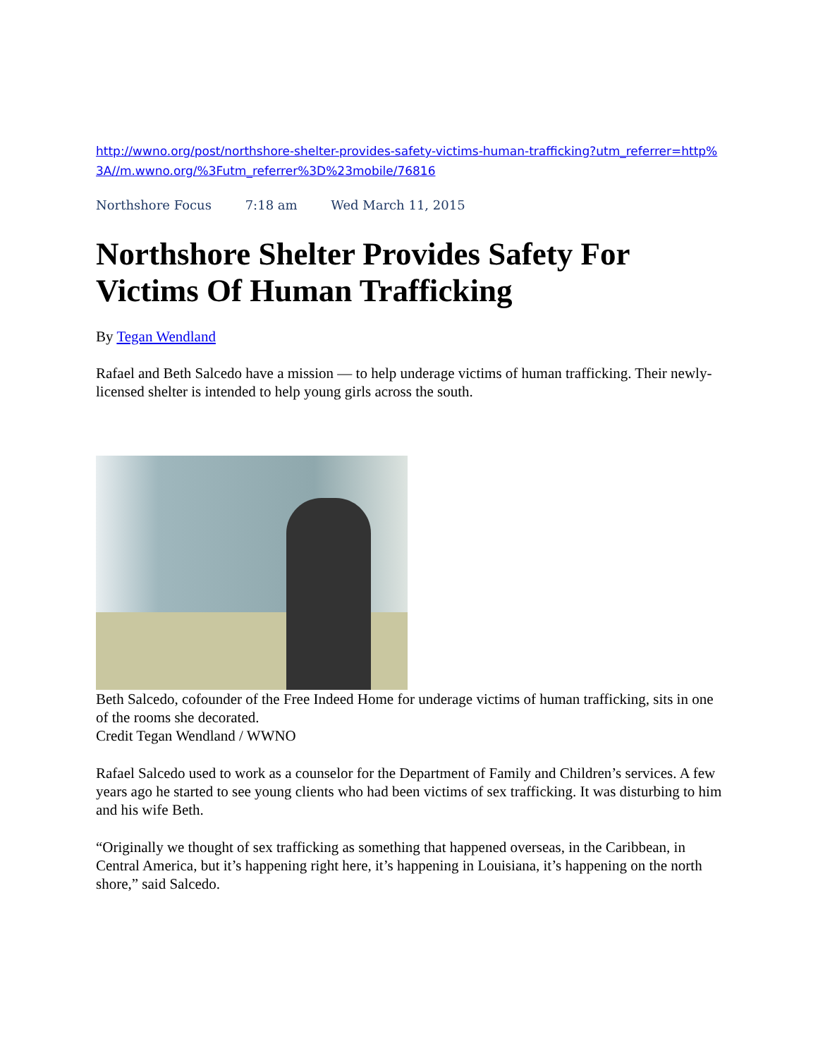http://wwno.org/post/northshore-shelter-provides-safety-victims-human-trafficking?utm_referrer=http%3A//m.wwno.org/%3Futm_referrer%3D%23mobile/76816
Northshore Focus 7:18 am Wed March 11, 2015
Northshore Shelter Provides Safety For Victims Of Human Trafficking
By Tegan Wendland
Rafael and Beth Salcedo have a mission — to help underage victims of human trafficking. Their newly-licensed shelter is intended to help young girls across the south.
Beth Salcedo, cofounder of the Free Indeed Home for underage victims of human trafficking, sits in one of the rooms she decorated.
Credit Tegan Wendland / WWNO
Rafael Salcedo used to work as a counselor for the Department of Family and Children’s services. A few years ago he started to see young clients who had been victims of sex trafficking. It was disturbing to him and his wife Beth.
“Originally we thought of sex trafficking as something that happened overseas, in the Caribbean, in Central America, but it’s happening right here, it’s happening in Louisiana, it’s happening on the north shore,” said Salcedo.